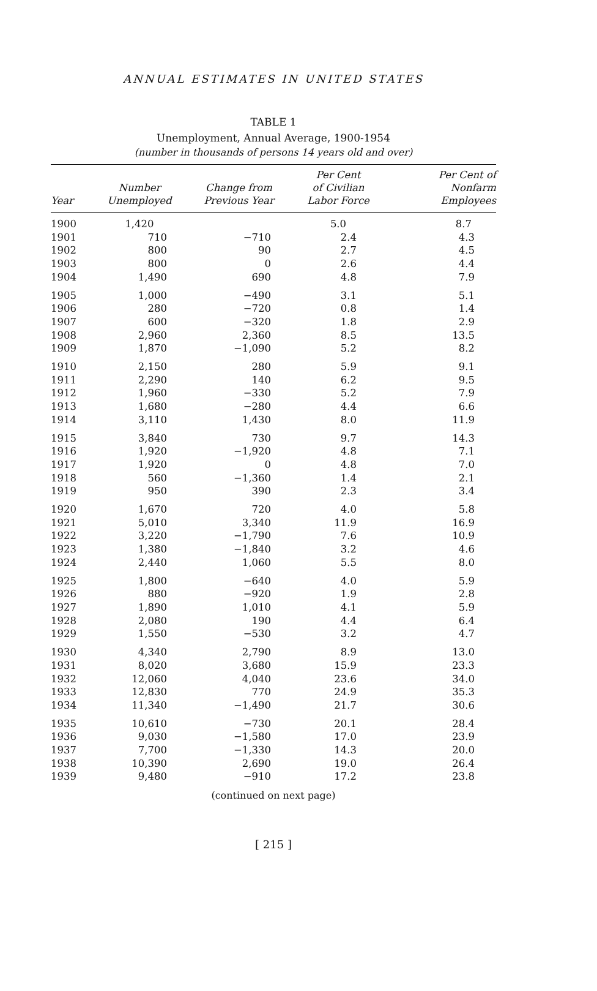ANNUAL ESTIMATES IN UNITED STATES
TABLE 1
Unemployment, Annual Average, 1900-1954
(number in thousands of persons 14 years old and over)
| Year | Number Unemployed | Change from Previous Year | Per Cent of Civilian Labor Force | Per Cent of Nonfarm Employees |
| --- | --- | --- | --- | --- |
| 1900 | 1,420 | | 5.0 | 8.7 |
| 1901 | 710 | −710 | 2.4 | 4.3 |
| 1902 | 800 | 90 | 2.7 | 4.5 |
| 1903 | 800 | 0 | 2.6 | 4.4 |
| 1904 | 1,490 | 690 | 4.8 | 7.9 |
| 1905 | 1,000 | −490 | 3.1 | 5.1 |
| 1906 | 280 | −720 | 0.8 | 1.4 |
| 1907 | 600 | −320 | 1.8 | 2.9 |
| 1908 | 2,960 | 2,360 | 8.5 | 13.5 |
| 1909 | 1,870 | −1,090 | 5.2 | 8.2 |
| 1910 | 2,150 | 280 | 5.9 | 9.1 |
| 1911 | 2,290 | 140 | 6.2 | 9.5 |
| 1912 | 1,960 | −330 | 5.2 | 7.9 |
| 1913 | 1,680 | −280 | 4.4 | 6.6 |
| 1914 | 3,110 | 1,430 | 8.0 | 11.9 |
| 1915 | 3,840 | 730 | 9.7 | 14.3 |
| 1916 | 1,920 | −1,920 | 4.8 | 7.1 |
| 1917 | 1,920 | 0 | 4.8 | 7.0 |
| 1918 | 560 | −1,360 | 1.4 | 2.1 |
| 1919 | 950 | 390 | 2.3 | 3.4 |
| 1920 | 1,670 | 720 | 4.0 | 5.8 |
| 1921 | 5,010 | 3,340 | 11.9 | 16.9 |
| 1922 | 3,220 | −1,790 | 7.6 | 10.9 |
| 1923 | 1,380 | −1,840 | 3.2 | 4.6 |
| 1924 | 2,440 | 1,060 | 5.5 | 8.0 |
| 1925 | 1,800 | −640 | 4.0 | 5.9 |
| 1926 | 880 | −920 | 1.9 | 2.8 |
| 1927 | 1,890 | 1,010 | 4.1 | 5.9 |
| 1928 | 2,080 | 190 | 4.4 | 6.4 |
| 1929 | 1,550 | −530 | 3.2 | 4.7 |
| 1930 | 4,340 | 2,790 | 8.9 | 13.0 |
| 1931 | 8,020 | 3,680 | 15.9 | 23.3 |
| 1932 | 12,060 | 4,040 | 23.6 | 34.0 |
| 1933 | 12,830 | 770 | 24.9 | 35.3 |
| 1934 | 11,340 | −1,490 | 21.7 | 30.6 |
| 1935 | 10,610 | −730 | 20.1 | 28.4 |
| 1936 | 9,030 | −1,580 | 17.0 | 23.9 |
| 1937 | 7,700 | −1,330 | 14.3 | 20.0 |
| 1938 | 10,390 | 2,690 | 19.0 | 26.4 |
| 1939 | 9,480 | −910 | 17.2 | 23.8 |
(continued on next page)
[ 215 ]